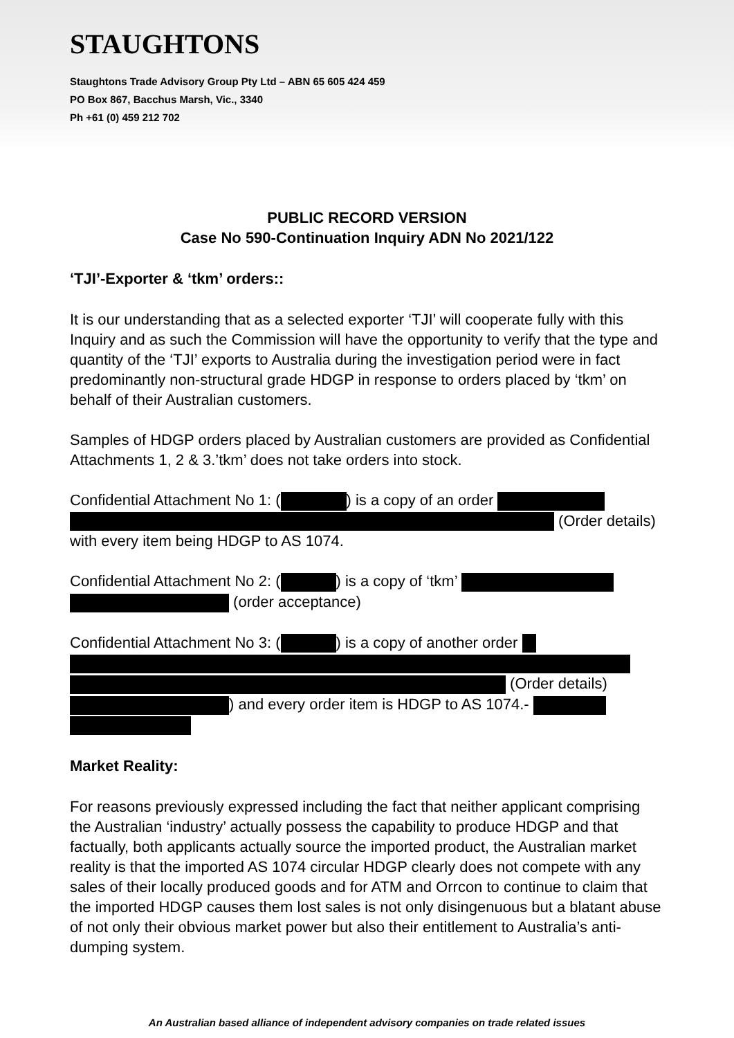STAUGHTONS
Staughtons Trade Advisory Group Pty Ltd – ABN 65 605 424 459
PO Box 867, Bacchus Marsh, Vic., 3340
Ph +61 (0) 459 212 702
PUBLIC RECORD VERSION
Case No 590-Continuation Inquiry ADN No 2021/122
‘TJI’-Exporter & ‘tkm’ orders::
It is our understanding that as a selected exporter ‘TJI’ will cooperate fully with this Inquiry and as such the Commission will have the opportunity to verify that the type and quantity of the ‘TJI’ exports to Australia during the investigation period were in fact predominantly non-structural grade HDGP in response to orders placed by ‘tkm’ on behalf of their Australian customers.
Samples of HDGP orders placed by Australian customers are provided as Confidential Attachments 1, 2 & 3.’tkm’ does not take orders into stock.
Confidential Attachment No 1: ( ) is a copy of an order (Order details) with every item being HDGP to AS 1074.
Confidential Attachment No 2: ( ) is a copy of ‘tkm’ (order acceptance)
Confidential Attachment No 3: ( ) is a copy of another order (Order details) ) and every order item is HDGP to AS 1074.-
Market Reality:
For reasons previously expressed including the fact that neither applicant comprising the Australian ‘industry’ actually possess the capability to produce HDGP and that factually, both applicants actually source the imported product, the Australian market reality is that the imported AS 1074 circular HDGP clearly does not compete with any sales of their locally produced goods and for ATM and Orrcon to continue to claim that the imported HDGP causes them lost sales is not only disingenuous but a blatant abuse of not only their obvious market power but also their entitlement to Australia’s anti-dumping system.
An Australian based alliance of independent advisory companies on trade related issues